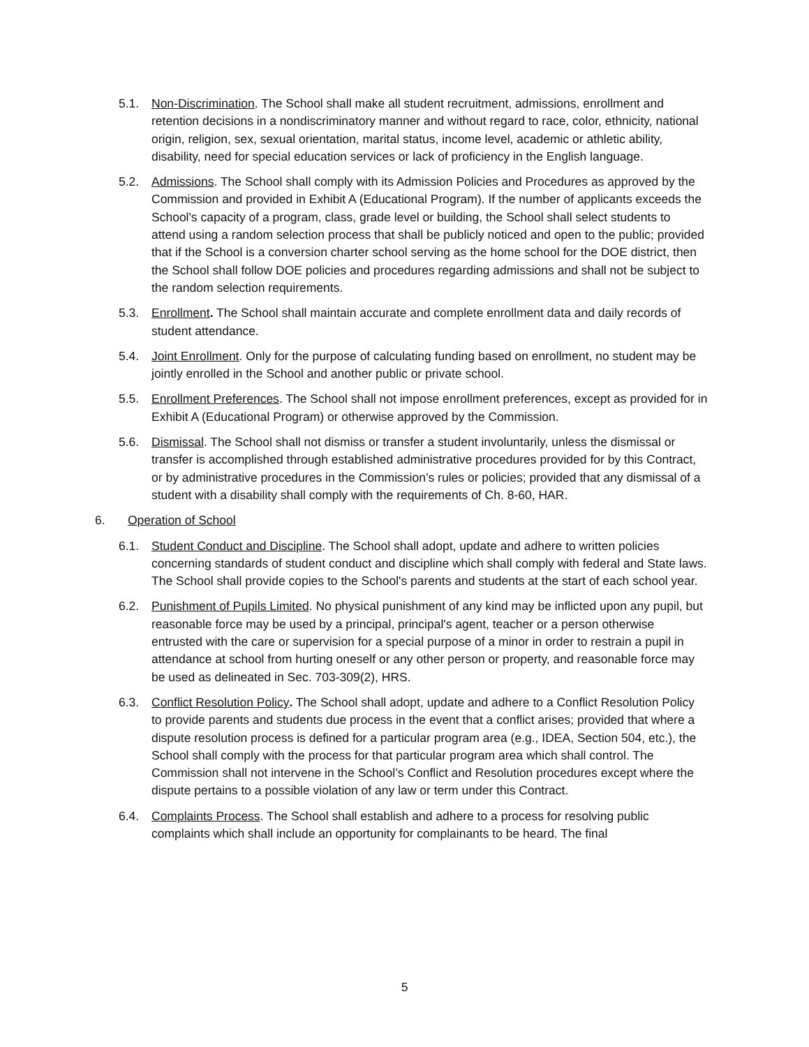5.1. Non-Discrimination. The School shall make all student recruitment, admissions, enrollment and retention decisions in a nondiscriminatory manner and without regard to race, color, ethnicity, national origin, religion, sex, sexual orientation, marital status, income level, academic or athletic ability, disability, need for special education services or lack of proficiency in the English language.
5.2. Admissions. The School shall comply with its Admission Policies and Procedures as approved by the Commission and provided in Exhibit A (Educational Program). If the number of applicants exceeds the School's capacity of a program, class, grade level or building, the School shall select students to attend using a random selection process that shall be publicly noticed and open to the public; provided that if the School is a conversion charter school serving as the home school for the DOE district, then the School shall follow DOE policies and procedures regarding admissions and shall not be subject to the random selection requirements.
5.3. Enrollment. The School shall maintain accurate and complete enrollment data and daily records of student attendance.
5.4. Joint Enrollment. Only for the purpose of calculating funding based on enrollment, no student may be jointly enrolled in the School and another public or private school.
5.5. Enrollment Preferences. The School shall not impose enrollment preferences, except as provided for in Exhibit A (Educational Program) or otherwise approved by the Commission.
5.6. Dismissal. The School shall not dismiss or transfer a student involuntarily, unless the dismissal or transfer is accomplished through established administrative procedures provided for by this Contract, or by administrative procedures in the Commission’s rules or policies; provided that any dismissal of a student with a disability shall comply with the requirements of Ch. 8-60, HAR.
6. Operation of School
6.1. Student Conduct and Discipline. The School shall adopt, update and adhere to written policies concerning standards of student conduct and discipline which shall comply with federal and State laws. The School shall provide copies to the School's parents and students at the start of each school year.
6.2. Punishment of Pupils Limited. No physical punishment of any kind may be inflicted upon any pupil, but reasonable force may be used by a principal, principal's agent, teacher or a person otherwise entrusted with the care or supervision for a special purpose of a minor in order to restrain a pupil in attendance at school from hurting oneself or any other person or property, and reasonable force may be used as delineated in Sec. 703-309(2), HRS.
6.3. Conflict Resolution Policy. The School shall adopt, update and adhere to a Conflict Resolution Policy to provide parents and students due process in the event that a conflict arises; provided that where a dispute resolution process is defined for a particular program area (e.g., IDEA, Section 504, etc.), the School shall comply with the process for that particular program area which shall control. The Commission shall not intervene in the School’s Conflict and Resolution procedures except where the dispute pertains to a possible violation of any law or term under this Contract.
6.4. Complaints Process. The School shall establish and adhere to a process for resolving public complaints which shall include an opportunity for complainants to be heard. The final
5